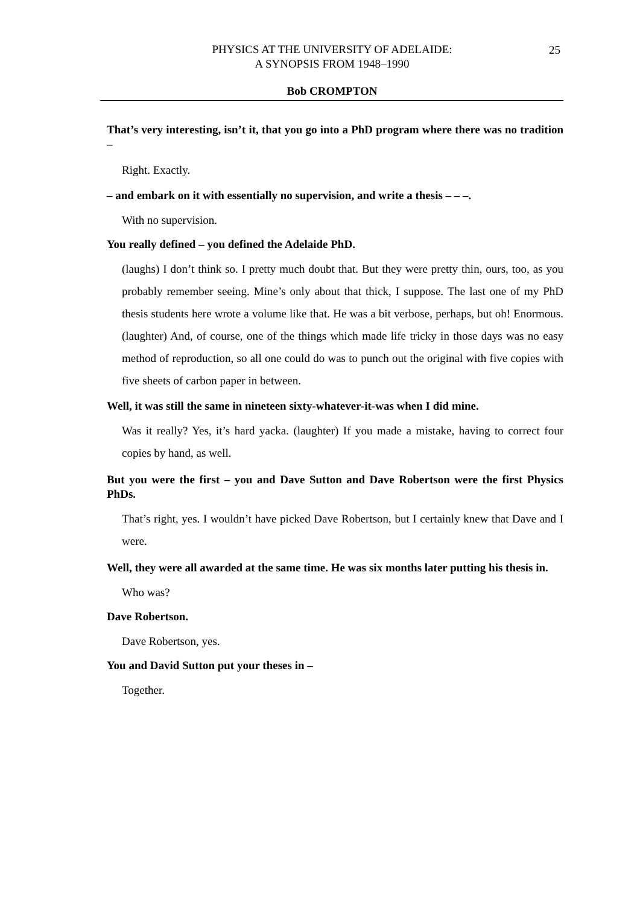25
PHYSICS AT THE UNIVERSITY OF ADELAIDE:
A SYNOPSIS FROM 1948–1990
Bob CROMPTON
That’s very interesting, isn’t it, that you go into a PhD program where there was no tradition –
Right. Exactly.
– and embark on it with essentially no supervision, and write a thesis – – –.
With no supervision.
You really defined – you defined the Adelaide PhD.
(laughs) I don’t think so. I pretty much doubt that. But they were pretty thin, ours, too, as you probably remember seeing. Mine’s only about that thick, I suppose. The last one of my PhD thesis students here wrote a volume like that. He was a bit verbose, perhaps, but oh! Enormous. (laughter) And, of course, one of the things which made life tricky in those days was no easy method of reproduction, so all one could do was to punch out the original with five copies with five sheets of carbon paper in between.
Well, it was still the same in nineteen sixty-whatever-it-was when I did mine.
Was it really? Yes, it’s hard yacka. (laughter) If you made a mistake, having to correct four copies by hand, as well.
But you were the first – you and Dave Sutton and Dave Robertson were the first Physics PhDs.
That’s right, yes. I wouldn’t have picked Dave Robertson, but I certainly knew that Dave and I were.
Well, they were all awarded at the same time. He was six months later putting his thesis in.
Who was?
Dave Robertson.
Dave Robertson, yes.
You and David Sutton put your theses in –
Together.